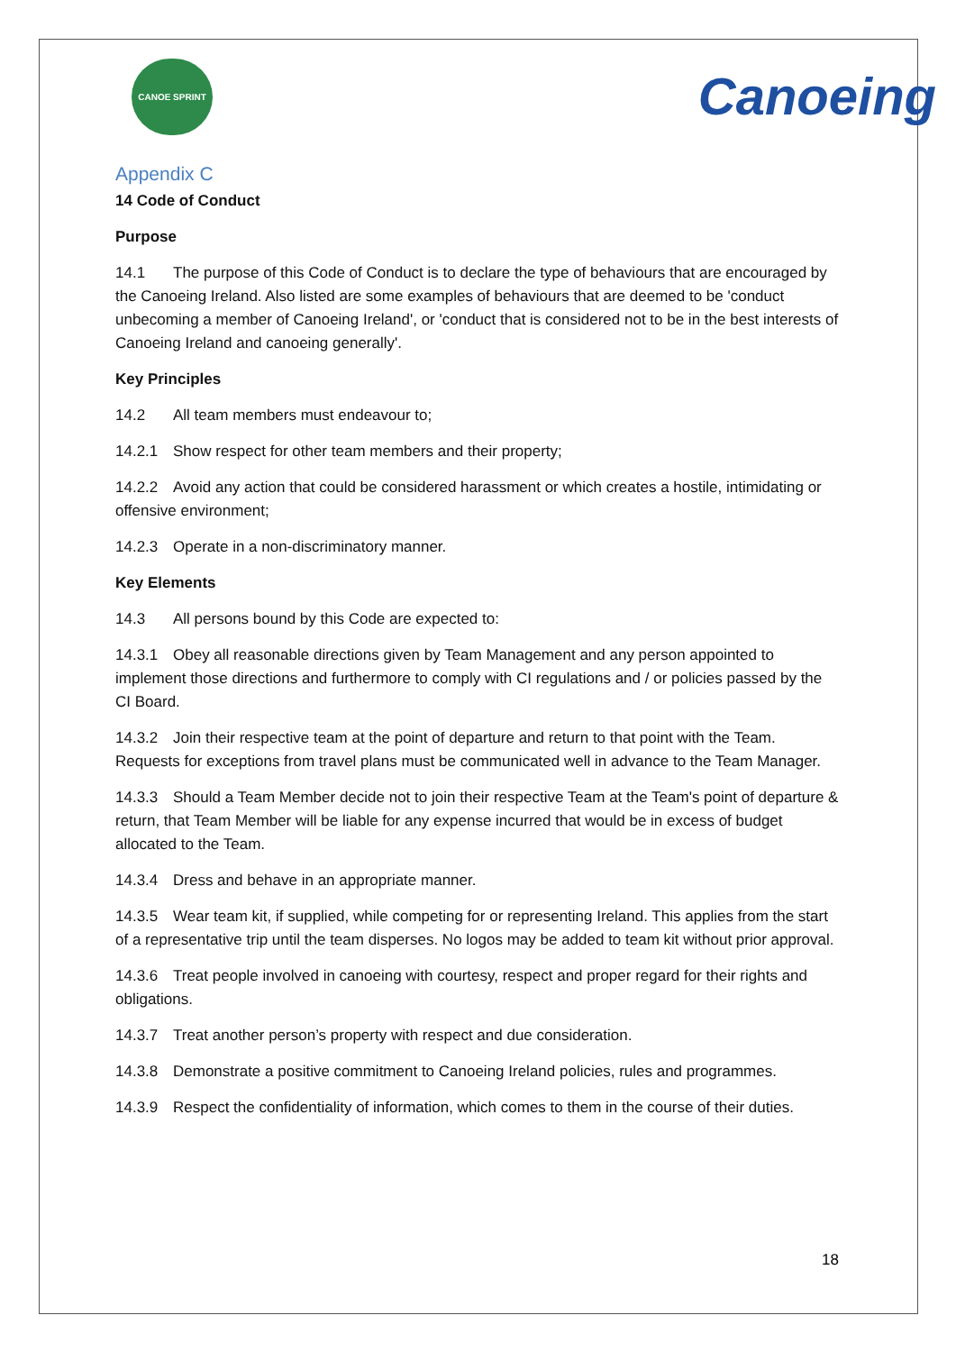CANOE SPRINT
Canoeing
Appendix C
14 Code of Conduct
Purpose
14.1 The purpose of this Code of Conduct is to declare the type of behaviours that are encouraged by the Canoeing Ireland. Also listed are some examples of behaviours that are deemed to be 'conduct unbecoming a member of Canoeing Ireland', or 'conduct that is considered not to be in the best interests of Canoeing Ireland and canoeing generally'.
Key Principles
14.2 All team members must endeavour to;
14.2.1 Show respect for other team members and their property;
14.2.2 Avoid any action that could be considered harassment or which creates a hostile, intimidating or offensive environment;
14.2.3 Operate in a non-discriminatory manner.
Key Elements
14.3 All persons bound by this Code are expected to:
14.3.1 Obey all reasonable directions given by Team Management and any person appointed to implement those directions and furthermore to comply with CI regulations and / or policies passed by the CI Board.
14.3.2 Join their respective team at the point of departure and return to that point with the Team. Requests for exceptions from travel plans must be communicated well in advance to the Team Manager.
14.3.3 Should a Team Member decide not to join their respective Team at the Team's point of departure & return, that Team Member will be liable for any expense incurred that would be in excess of budget allocated to the Team.
14.3.4 Dress and behave in an appropriate manner.
14.3.5 Wear team kit, if supplied, while competing for or representing Ireland. This applies from the start of a representative trip until the team disperses. No logos may be added to team kit without prior approval.
14.3.6 Treat people involved in canoeing with courtesy, respect and proper regard for their rights and obligations.
14.3.7 Treat another person’s property with respect and due consideration.
14.3.8 Demonstrate a positive commitment to Canoeing Ireland policies, rules and programmes.
14.3.9 Respect the confidentiality of information, which comes to them in the course of their duties.
18